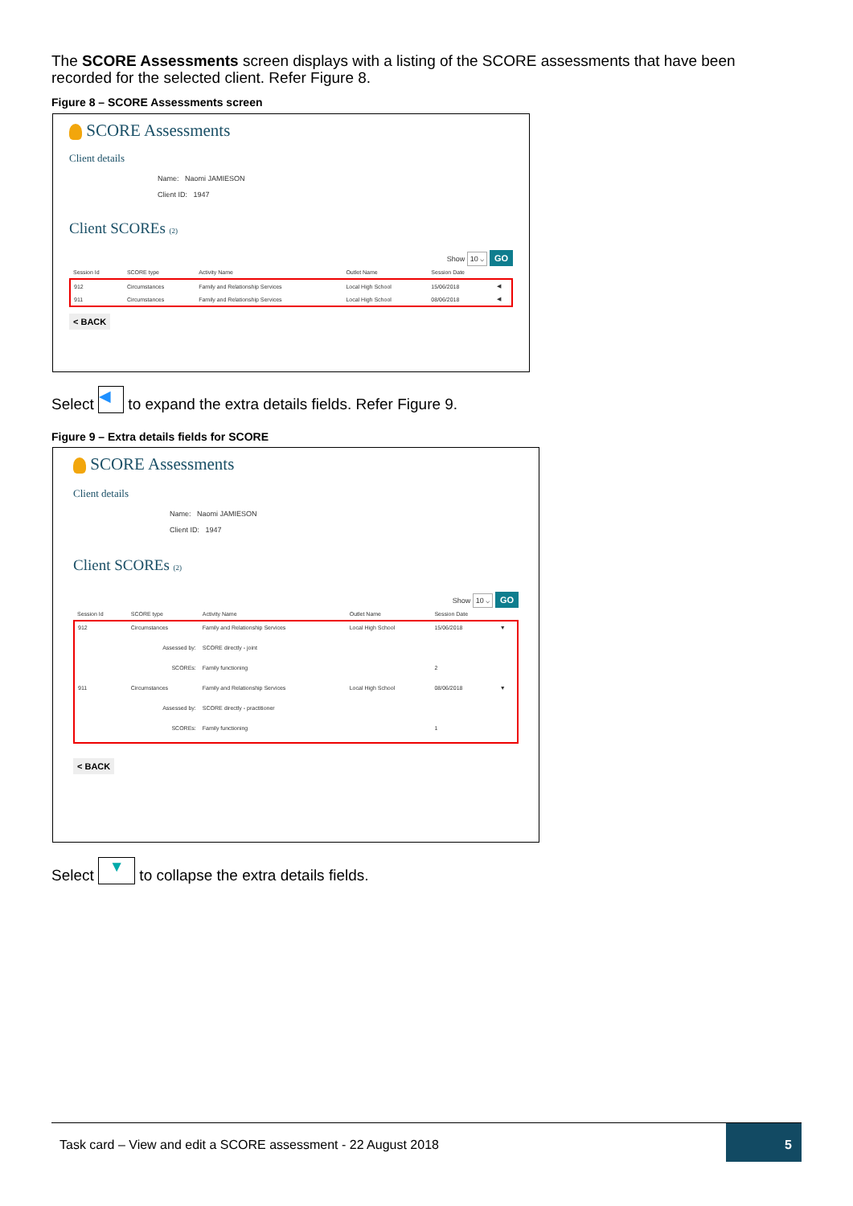The SCORE Assessments screen displays with a listing of the SCORE assessments that have been recorded for the selected client. Refer Figure 8.
Figure 8 – SCORE Assessments screen
SCORE Assessments
Client details
Name: Naomi JAMIESON
Client ID: 1947
Client SCOREs (2)
Show 10 ⌵ GO
| Session Id | SCORE type | Activity Name | Outlet Name | Session Date | |
| --- | --- | --- | --- | --- | --- |
| 912 | Circumstances | Family and Relationship Services | Local High School | 15/06/2018 | ◀ |
| 911 | Circumstances | Family and Relationship Services | Local High School | 08/06/2018 | ◀ |
< BACK
Select ◀ to expand the extra details fields. Refer Figure 9.
Figure 9 – Extra details fields for SCORE
SCORE Assessments
Client details
Name: Naomi JAMIESON
Client ID: 1947
Client SCOREs (2)
Show 10 ⌵ GO
| Session Id | SCORE type | Activity Name | Outlet Name | Session Date | |
| --- | --- | --- | --- | --- | --- |
| 912 | Circumstances | Family and Relationship Services | Local High School | 15/06/2018 | ▼ |
| Assessed by: | | SCORE directly - joint | | | |
| SCOREs: | | Family functioning | | 2 | |
| 911 | Circumstances | Family and Relationship Services | Local High School | 08/06/2018 | ▼ |
| Assessed by: | | SCORE directly - practitioner | | | |
| SCOREs: | | Family functioning | | 1 | |
< BACK
Select ▼ to collapse the extra details fields.
Task card – View and edit a SCORE assessment - 22 August 2018
5